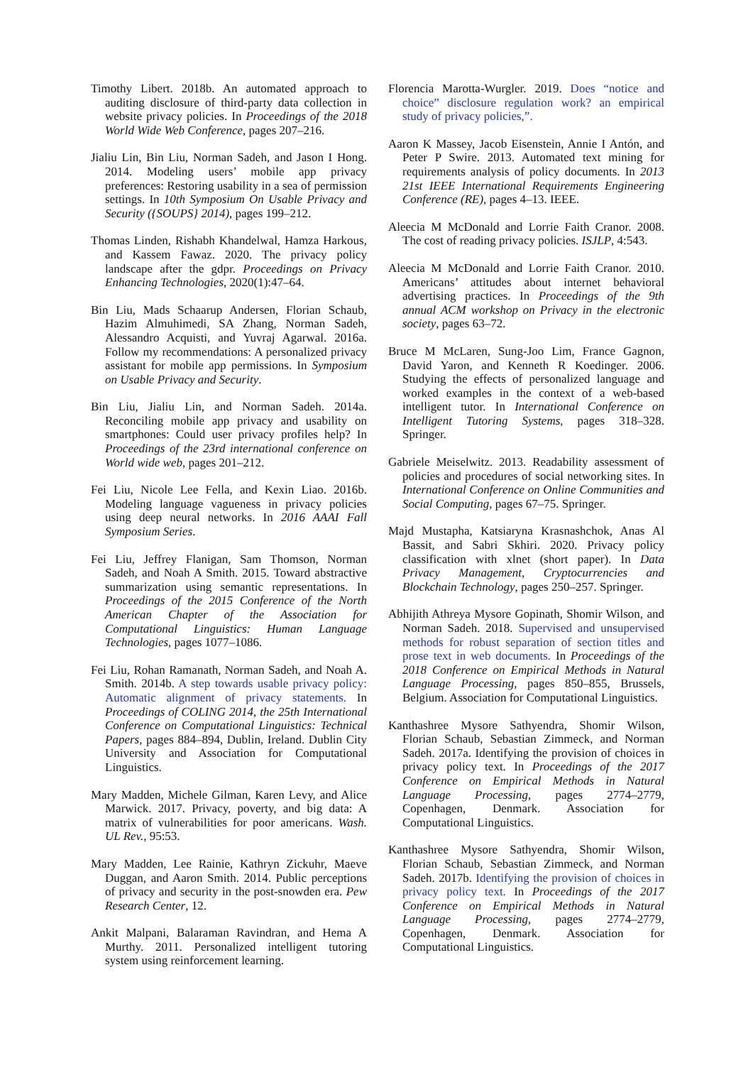Timothy Libert. 2018b. An automated approach to auditing disclosure of third-party data collection in website privacy policies. In Proceedings of the 2018 World Wide Web Conference, pages 207–216.
Jialiu Lin, Bin Liu, Norman Sadeh, and Jason I Hong. 2014. Modeling users’ mobile app privacy preferences: Restoring usability in a sea of permission settings. In 10th Symposium On Usable Privacy and Security ({SOUPS} 2014), pages 199–212.
Thomas Linden, Rishabh Khandelwal, Hamza Harkous, and Kassem Fawaz. 2020. The privacy policy landscape after the gdpr. Proceedings on Privacy Enhancing Technologies, 2020(1):47–64.
Bin Liu, Mads Schaarup Andersen, Florian Schaub, Hazim Almuhimedi, SA Zhang, Norman Sadeh, Alessandro Acquisti, and Yuvraj Agarwal. 2016a. Follow my recommendations: A personalized privacy assistant for mobile app permissions. In Symposium on Usable Privacy and Security.
Bin Liu, Jialiu Lin, and Norman Sadeh. 2014a. Reconciling mobile app privacy and usability on smartphones: Could user privacy profiles help? In Proceedings of the 23rd international conference on World wide web, pages 201–212.
Fei Liu, Nicole Lee Fella, and Kexin Liao. 2016b. Modeling language vagueness in privacy policies using deep neural networks. In 2016 AAAI Fall Symposium Series.
Fei Liu, Jeffrey Flanigan, Sam Thomson, Norman Sadeh, and Noah A Smith. 2015. Toward abstractive summarization using semantic representations. In Proceedings of the 2015 Conference of the North American Chapter of the Association for Computational Linguistics: Human Language Technologies, pages 1077–1086.
Fei Liu, Rohan Ramanath, Norman Sadeh, and Noah A. Smith. 2014b. A step towards usable privacy policy: Automatic alignment of privacy statements. In Proceedings of COLING 2014, the 25th International Conference on Computational Linguistics: Technical Papers, pages 884–894, Dublin, Ireland. Dublin City University and Association for Computational Linguistics.
Mary Madden, Michele Gilman, Karen Levy, and Alice Marwick. 2017. Privacy, poverty, and big data: A matrix of vulnerabilities for poor americans. Wash. UL Rev., 95:53.
Mary Madden, Lee Rainie, Kathryn Zickuhr, Maeve Duggan, and Aaron Smith. 2014. Public perceptions of privacy and security in the post-snowden era. Pew Research Center, 12.
Ankit Malpani, Balaraman Ravindran, and Hema A Murthy. 2011. Personalized intelligent tutoring system using reinforcement learning.
Florencia Marotta-Wurgler. 2019. Does “notice and choice” disclosure regulation work? an empirical study of privacy policies,”.
Aaron K Massey, Jacob Eisenstein, Annie I Antón, and Peter P Swire. 2013. Automated text mining for requirements analysis of policy documents. In 2013 21st IEEE International Requirements Engineering Conference (RE), pages 4–13. IEEE.
Aleecia M McDonald and Lorrie Faith Cranor. 2008. The cost of reading privacy policies. ISJLP, 4:543.
Aleecia M McDonald and Lorrie Faith Cranor. 2010. Americans’ attitudes about internet behavioral advertising practices. In Proceedings of the 9th annual ACM workshop on Privacy in the electronic society, pages 63–72.
Bruce M McLaren, Sung-Joo Lim, France Gagnon, David Yaron, and Kenneth R Koedinger. 2006. Studying the effects of personalized language and worked examples in the context of a web-based intelligent tutor. In International Conference on Intelligent Tutoring Systems, pages 318–328. Springer.
Gabriele Meiselwitz. 2013. Readability assessment of policies and procedures of social networking sites. In International Conference on Online Communities and Social Computing, pages 67–75. Springer.
Majd Mustapha, Katsiaryna Krasnashchok, Anas Al Bassit, and Sabri Skhiri. 2020. Privacy policy classification with xlnet (short paper). In Data Privacy Management, Cryptocurrencies and Blockchain Technology, pages 250–257. Springer.
Abhijith Athreya Mysore Gopinath, Shomir Wilson, and Norman Sadeh. 2018. Supervised and unsupervised methods for robust separation of section titles and prose text in web documents. In Proceedings of the 2018 Conference on Empirical Methods in Natural Language Processing, pages 850–855, Brussels, Belgium. Association for Computational Linguistics.
Kanthashree Mysore Sathyendra, Shomir Wilson, Florian Schaub, Sebastian Zimmeck, and Norman Sadeh. 2017a. Identifying the provision of choices in privacy policy text. In Proceedings of the 2017 Conference on Empirical Methods in Natural Language Processing, pages 2774–2779, Copenhagen, Denmark. Association for Computational Linguistics.
Kanthashree Mysore Sathyendra, Shomir Wilson, Florian Schaub, Sebastian Zimmeck, and Norman Sadeh. 2017b. Identifying the provision of choices in privacy policy text. In Proceedings of the 2017 Conference on Empirical Methods in Natural Language Processing, pages 2774–2779, Copenhagen, Denmark. Association for Computational Linguistics.